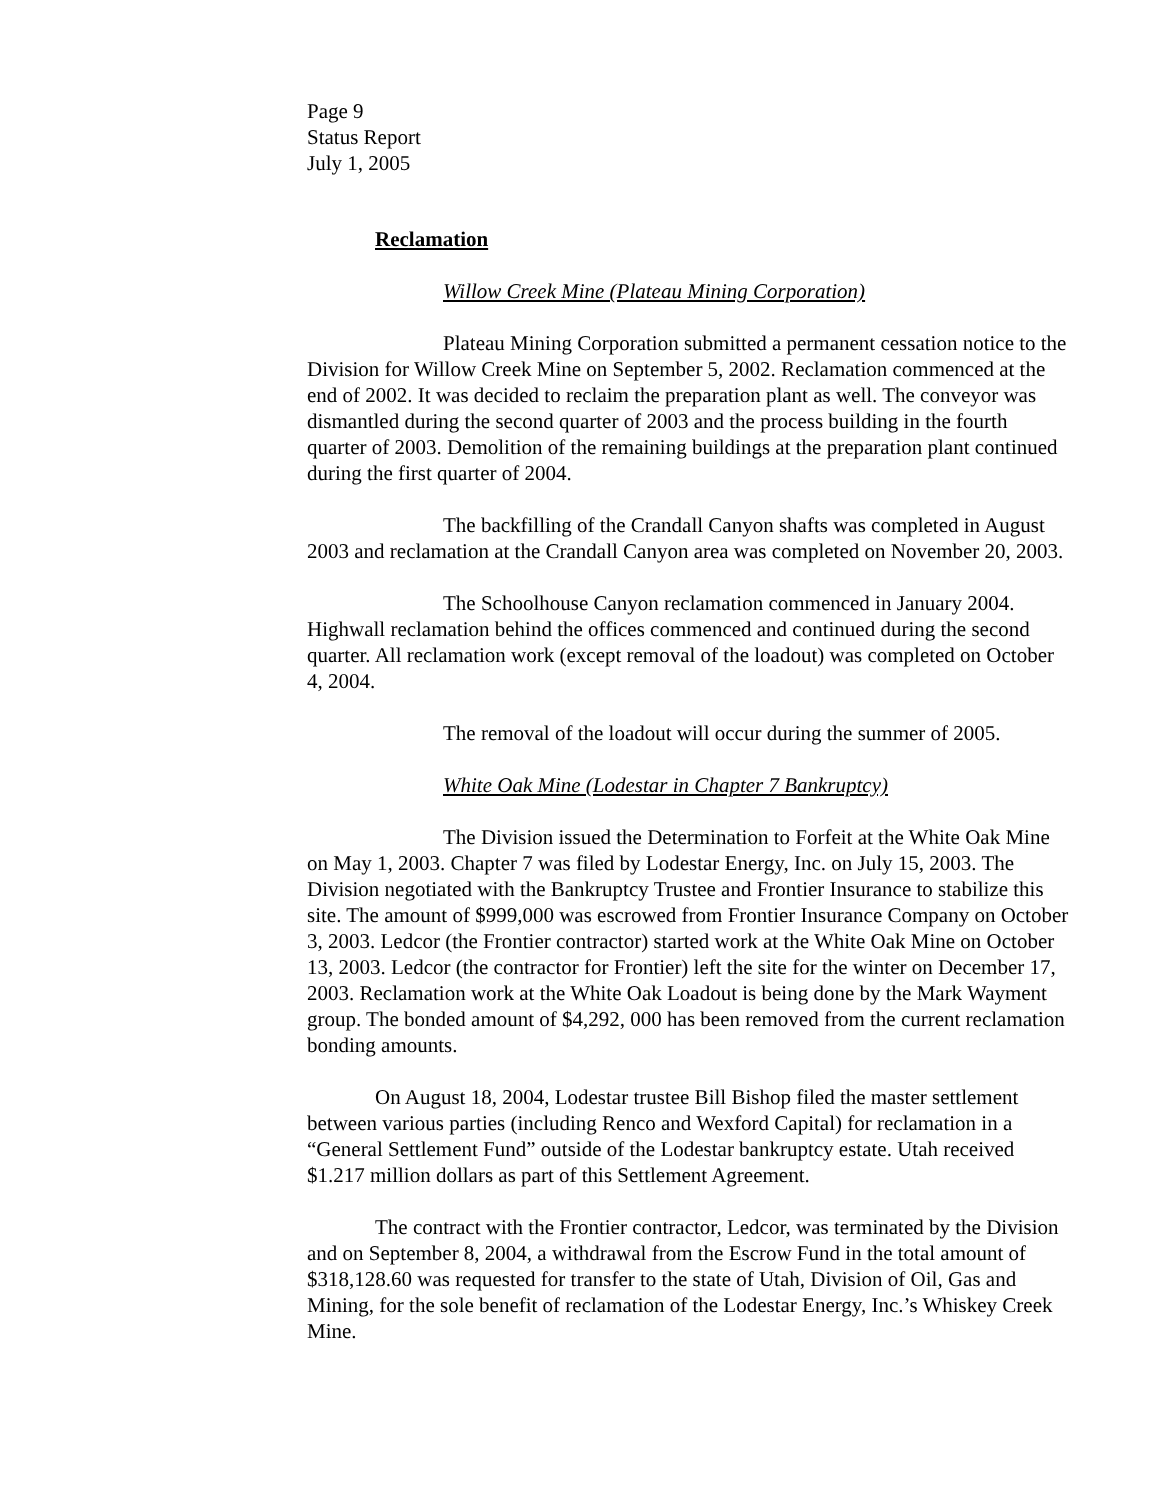Page 9
Status Report
July 1, 2005
Reclamation
Willow Creek Mine (Plateau Mining Corporation)
Plateau Mining Corporation submitted a permanent cessation notice to the Division for Willow Creek Mine on September 5, 2002. Reclamation commenced at the end of 2002. It was decided to reclaim the preparation plant as well. The conveyor was dismantled during the second quarter of 2003 and the process building in the fourth quarter of 2003. Demolition of the remaining buildings at the preparation plant continued during the first quarter of 2004.
The backfilling of the Crandall Canyon shafts was completed in August 2003 and reclamation at the Crandall Canyon area was completed on November 20, 2003.
The Schoolhouse Canyon reclamation commenced in January 2004. Highwall reclamation behind the offices commenced and continued during the second quarter. All reclamation work (except removal of the loadout) was completed on October 4, 2004.
The removal of the loadout will occur during the summer of 2005.
White Oak Mine (Lodestar in Chapter 7 Bankruptcy)
The Division issued the Determination to Forfeit at the White Oak Mine on May 1, 2003. Chapter 7 was filed by Lodestar Energy, Inc. on July 15, 2003. The Division negotiated with the Bankruptcy Trustee and Frontier Insurance to stabilize this site. The amount of $999,000 was escrowed from Frontier Insurance Company on October 3, 2003. Ledcor (the Frontier contractor) started work at the White Oak Mine on October 13, 2003. Ledcor (the contractor for Frontier) left the site for the winter on December 17, 2003. Reclamation work at the White Oak Loadout is being done by the Mark Wayment group. The bonded amount of $4,292, 000 has been removed from the current reclamation bonding amounts.
On August 18, 2004, Lodestar trustee Bill Bishop filed the master settlement between various parties (including Renco and Wexford Capital) for reclamation in a “General Settlement Fund” outside of the Lodestar bankruptcy estate. Utah received $1.217 million dollars as part of this Settlement Agreement.
The contract with the Frontier contractor, Ledcor, was terminated by the Division and on September 8, 2004, a withdrawal from the Escrow Fund in the total amount of $318,128.60 was requested for transfer to the state of Utah, Division of Oil, Gas and Mining, for the sole benefit of reclamation of the Lodestar Energy, Inc.’s Whiskey Creek Mine.